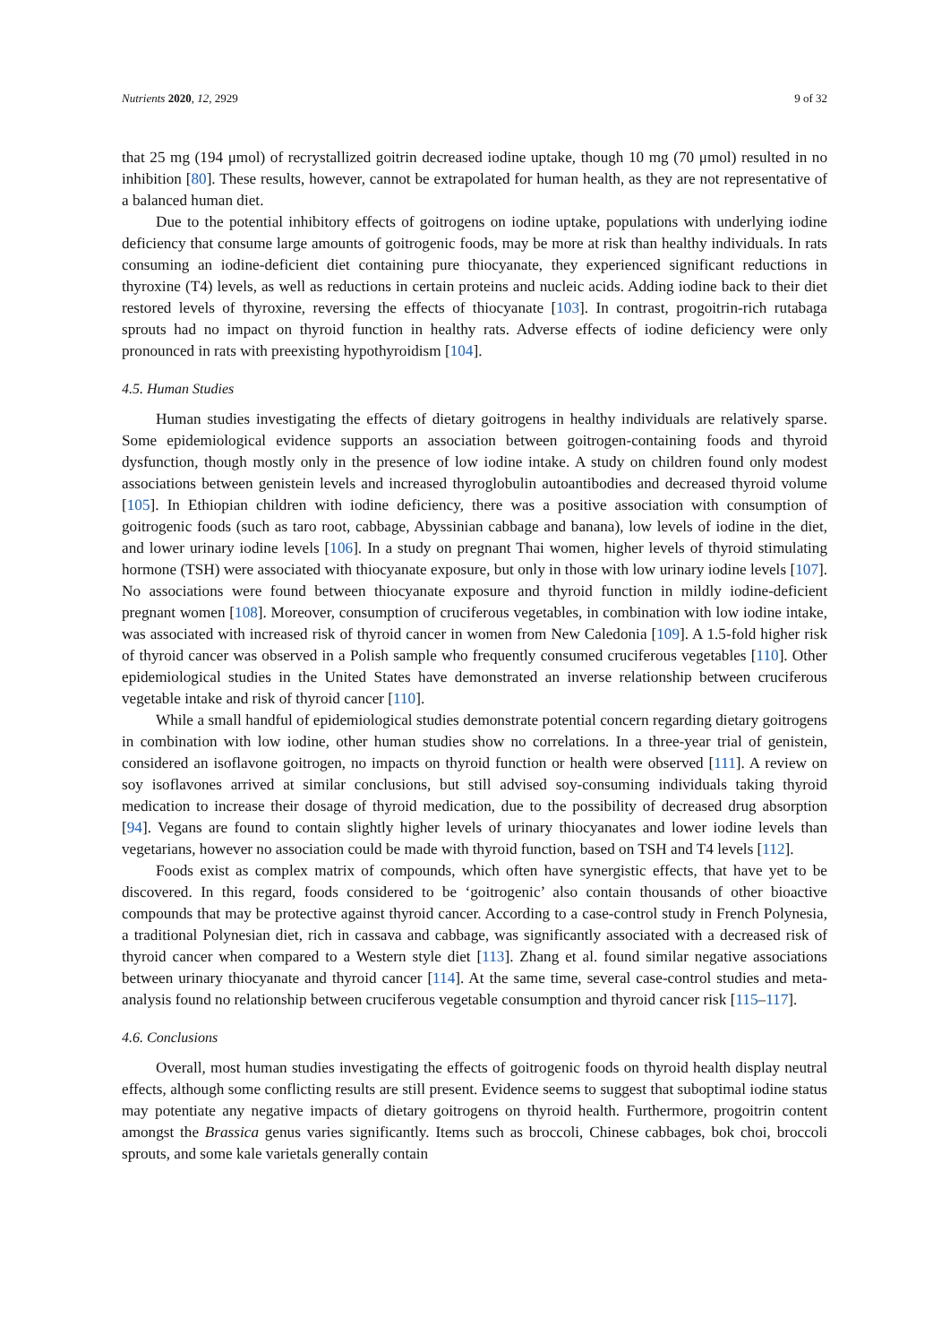Nutrients 2020, 12, 2929 9 of 32
that 25 mg (194 μmol) of recrystallized goitrin decreased iodine uptake, though 10 mg (70 μmol) resulted in no inhibition [80]. These results, however, cannot be extrapolated for human health, as they are not representative of a balanced human diet.
Due to the potential inhibitory effects of goitrogens on iodine uptake, populations with underlying iodine deficiency that consume large amounts of goitrogenic foods, may be more at risk than healthy individuals. In rats consuming an iodine-deficient diet containing pure thiocyanate, they experienced significant reductions in thyroxine (T4) levels, as well as reductions in certain proteins and nucleic acids. Adding iodine back to their diet restored levels of thyroxine, reversing the effects of thiocyanate [103]. In contrast, progoitrin-rich rutabaga sprouts had no impact on thyroid function in healthy rats. Adverse effects of iodine deficiency were only pronounced in rats with preexisting hypothyroidism [104].
4.5. Human Studies
Human studies investigating the effects of dietary goitrogens in healthy individuals are relatively sparse. Some epidemiological evidence supports an association between goitrogen-containing foods and thyroid dysfunction, though mostly only in the presence of low iodine intake. A study on children found only modest associations between genistein levels and increased thyroglobulin autoantibodies and decreased thyroid volume [105]. In Ethiopian children with iodine deficiency, there was a positive association with consumption of goitrogenic foods (such as taro root, cabbage, Abyssinian cabbage and banana), low levels of iodine in the diet, and lower urinary iodine levels [106]. In a study on pregnant Thai women, higher levels of thyroid stimulating hormone (TSH) were associated with thiocyanate exposure, but only in those with low urinary iodine levels [107]. No associations were found between thiocyanate exposure and thyroid function in mildly iodine-deficient pregnant women [108]. Moreover, consumption of cruciferous vegetables, in combination with low iodine intake, was associated with increased risk of thyroid cancer in women from New Caledonia [109]. A 1.5-fold higher risk of thyroid cancer was observed in a Polish sample who frequently consumed cruciferous vegetables [110]. Other epidemiological studies in the United States have demonstrated an inverse relationship between cruciferous vegetable intake and risk of thyroid cancer [110].
While a small handful of epidemiological studies demonstrate potential concern regarding dietary goitrogens in combination with low iodine, other human studies show no correlations. In a three-year trial of genistein, considered an isoflavone goitrogen, no impacts on thyroid function or health were observed [111]. A review on soy isoflavones arrived at similar conclusions, but still advised soy-consuming individuals taking thyroid medication to increase their dosage of thyroid medication, due to the possibility of decreased drug absorption [94]. Vegans are found to contain slightly higher levels of urinary thiocyanates and lower iodine levels than vegetarians, however no association could be made with thyroid function, based on TSH and T4 levels [112].
Foods exist as complex matrix of compounds, which often have synergistic effects, that have yet to be discovered. In this regard, foods considered to be ‘goitrogenic’ also contain thousands of other bioactive compounds that may be protective against thyroid cancer. According to a case-control study in French Polynesia, a traditional Polynesian diet, rich in cassava and cabbage, was significantly associated with a decreased risk of thyroid cancer when compared to a Western style diet [113]. Zhang et al. found similar negative associations between urinary thiocyanate and thyroid cancer [114]. At the same time, several case-control studies and meta-analysis found no relationship between cruciferous vegetable consumption and thyroid cancer risk [115–117].
4.6. Conclusions
Overall, most human studies investigating the effects of goitrogenic foods on thyroid health display neutral effects, although some conflicting results are still present. Evidence seems to suggest that suboptimal iodine status may potentiate any negative impacts of dietary goitrogens on thyroid health. Furthermore, progoitrin content amongst the Brassica genus varies significantly. Items such as broccoli, Chinese cabbages, bok choi, broccoli sprouts, and some kale varietals generally contain